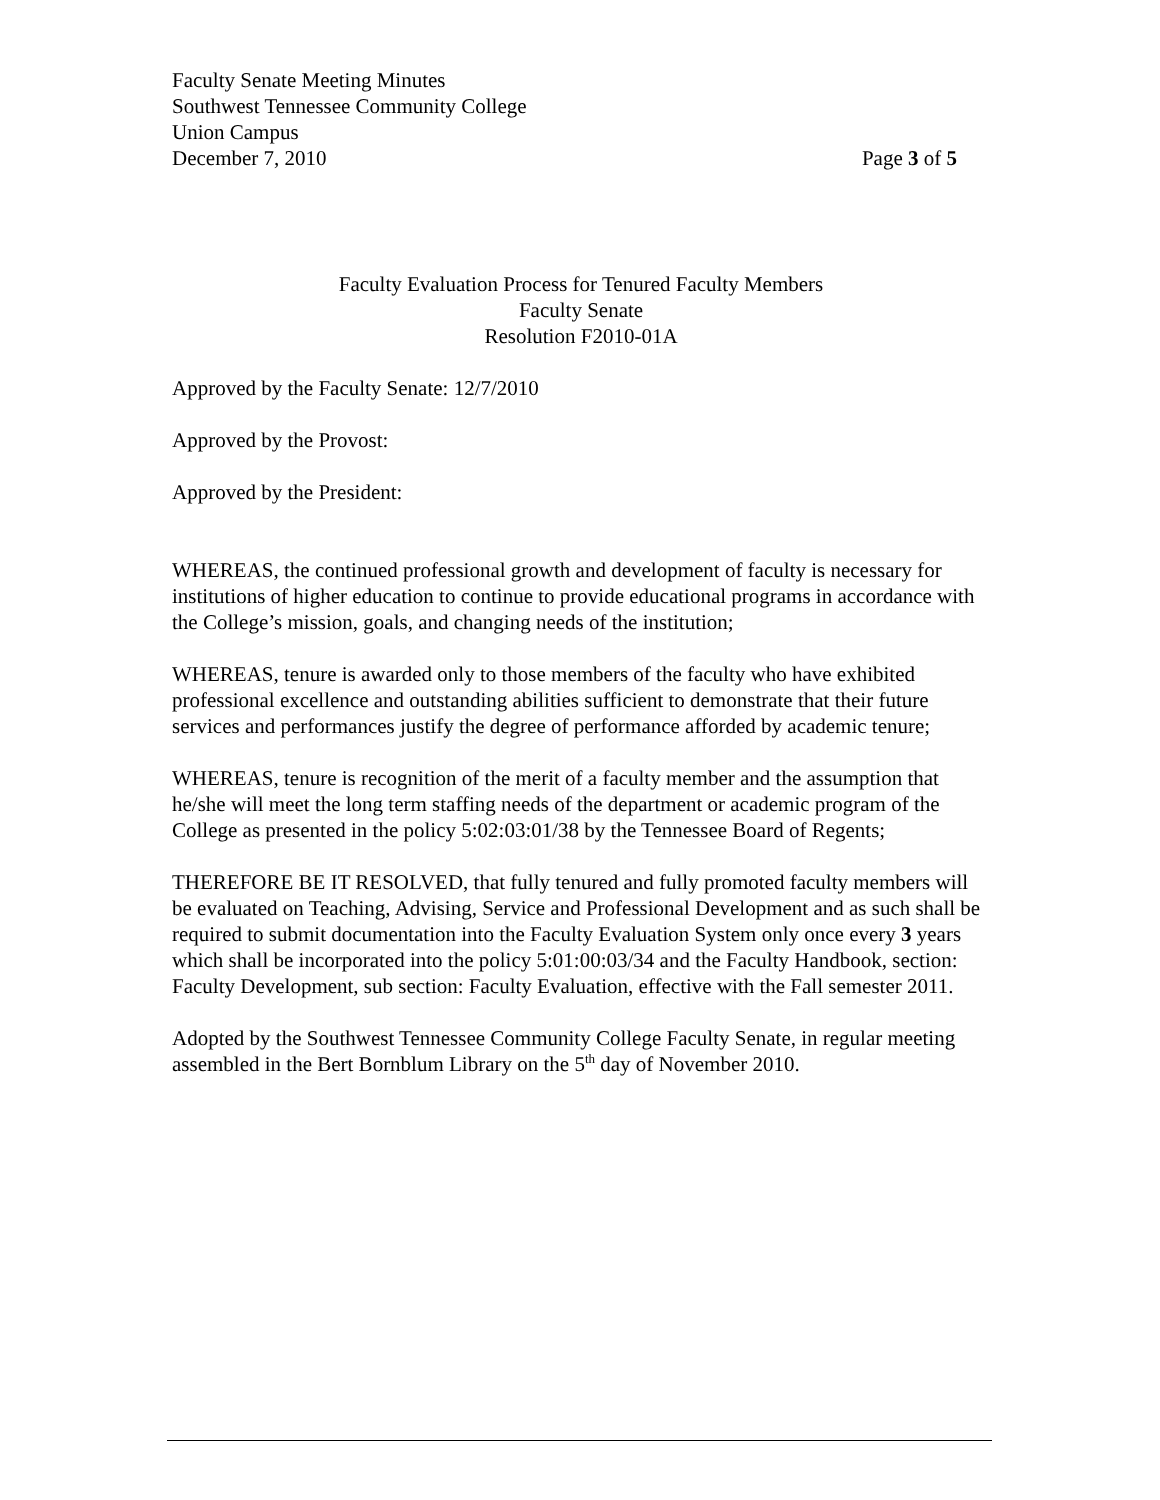Faculty Senate Meeting Minutes
Southwest Tennessee Community College
Union Campus
December 7, 2010 Page 3 of 5
Faculty Evaluation Process for Tenured Faculty Members
Faculty Senate
Resolution F2010-01A
Approved by the Faculty Senate: 12/7/2010
Approved by the Provost:
Approved by the President:
WHEREAS, the continued professional growth and development of faculty is necessary for institutions of higher education to continue to provide educational programs in accordance with the College’s mission, goals, and changing needs of the institution;
WHEREAS, tenure is awarded only to those members of the faculty who have exhibited professional excellence and outstanding abilities sufficient to demonstrate that their future services and performances justify the degree of performance afforded by academic tenure;
WHEREAS, tenure is recognition of the merit of a faculty member and the assumption that he/she will meet the long term staffing needs of the department or academic program of the College as presented in the policy 5:02:03:01/38 by the Tennessee Board of Regents;
THEREFORE BE IT RESOLVED, that fully tenured and fully promoted faculty members will be evaluated on Teaching, Advising, Service and Professional Development and as such shall be required to submit documentation into the Faculty Evaluation System only once every 3 years which shall be incorporated into the policy 5:01:00:03/34 and the Faculty Handbook, section: Faculty Development, sub section: Faculty Evaluation, effective with the Fall semester 2011.
Adopted by the Southwest Tennessee Community College Faculty Senate, in regular meeting assembled in the Bert Bornblum Library on the 5<sup>th</sup> day of November 2010.